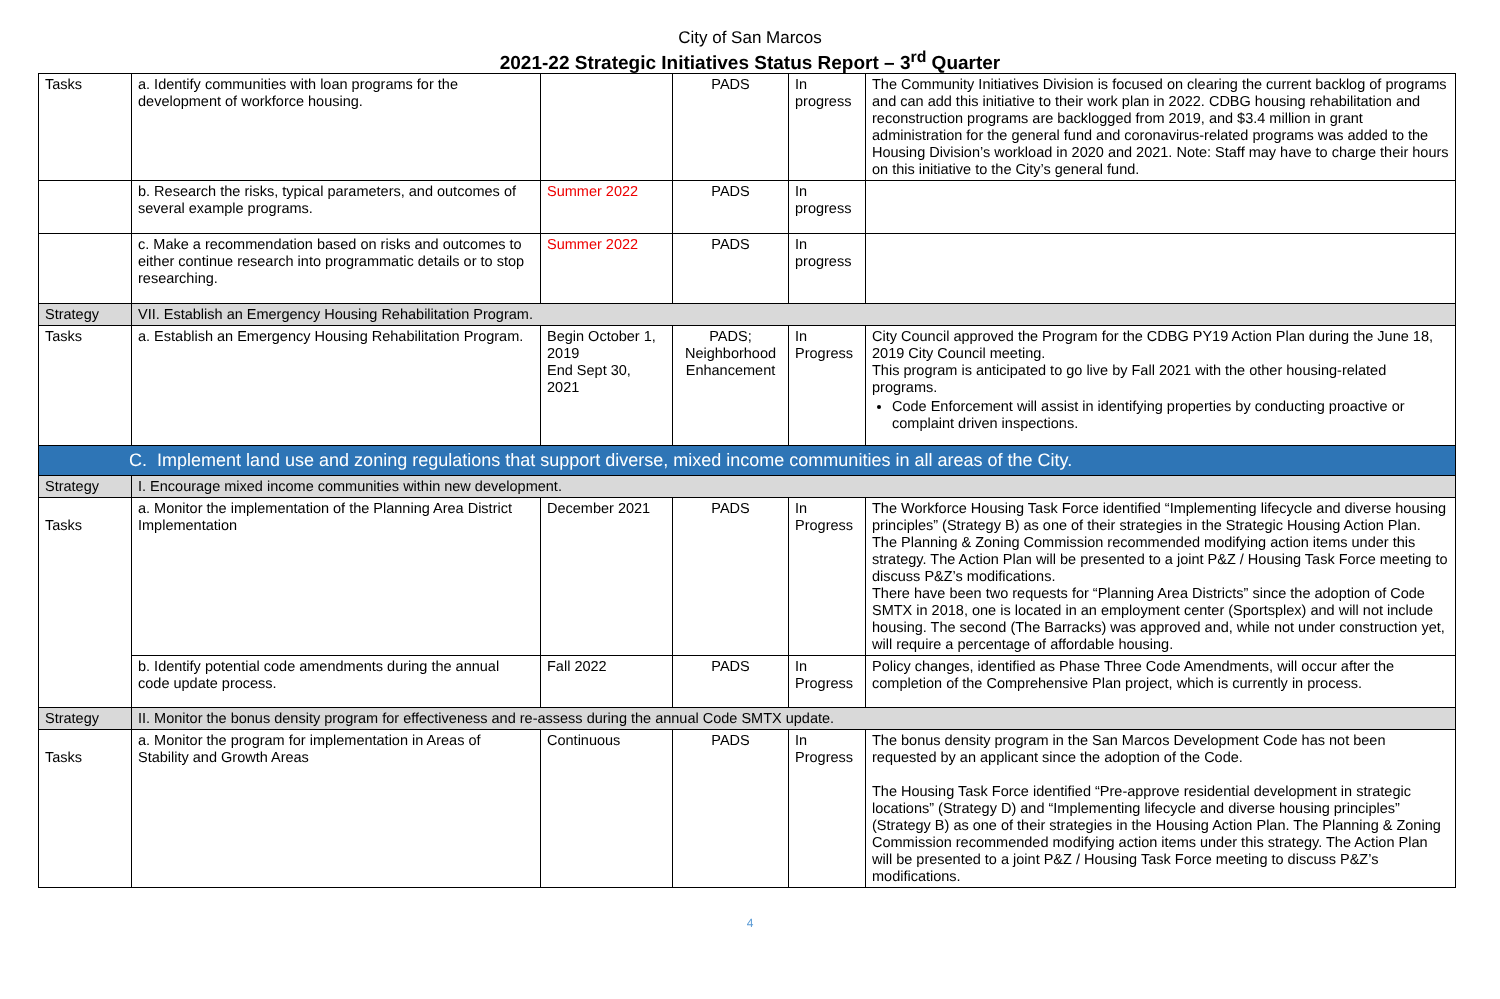City of San Marcos
2021-22 Strategic Initiatives Status Report – 3<sup>rd</sup> Quarter
| Tasks | a. Identify communities with loan programs for the development of workforce housing. | | PADS | In progress | The Community Initiatives Division is focused on clearing the current backlog of programs and can add this initiative to their work plan in 2022. CDBG housing rehabilitation and reconstruction programs are backlogged from 2019, and $3.4 million in grant administration for the general fund and coronavirus-related programs was added to the Housing Division’s workload in 2020 and 2021. Note: Staff may have to charge their hours on this initiative to the City’s general fund. |
| | b. Research the risks, typical parameters, and outcomes of several example programs. | Summer 2022 | PADS | In progress | |
| | c. Make a recommendation based on risks and outcomes to either continue research into programmatic details or to stop researching. | Summer 2022 | PADS | In progress | |
| Strategy | VII. Establish an Emergency Housing Rehabilitation Program. | | | | |
| Tasks | a. Establish an Emergency Housing Rehabilitation Program. | Begin October 1, 2019 End Sept 30, 2021 | PADS; Neighborhood Enhancement | In Progress | City Council approved the Program for the CDBG PY19 Action Plan during the June 18, 2019 City Council meeting. This program is anticipated to go live by Fall 2021 with the other housing-related programs. Code Enforcement will assist in identifying properties by conducting proactive or complaint driven inspections. |
| C. Implement land use and zoning regulations that support diverse, mixed income communities in all areas of the City. | | | | | |
| Strategy | I. Encourage mixed income communities within new development. | | | | |
| Tasks | a. Monitor the implementation of the Planning Area District Implementation | December 2021 | PADS | In Progress | The Workforce Housing Task Force identified “Implementing lifecycle and diverse housing principles” (Strategy B) as one of their strategies in the Strategic Housing Action Plan. The Planning & Zoning Commission recommended modifying action items under this strategy. The Action Plan will be presented to a joint P&Z / Housing Task Force meeting to discuss P&Z’s modifications. There have been two requests for “Planning Area Districts” since the adoption of Code SMTX in 2018, one is located in an employment center (Sportsplex) and will not include housing. The second (The Barracks) was approved and, while not under construction yet, will require a percentage of affordable housing. |
| | b. Identify potential code amendments during the annual code update process. | Fall 2022 | PADS | In Progress | Policy changes, identified as Phase Three Code Amendments, will occur after the completion of the Comprehensive Plan project, which is currently in process. |
| Strategy | II. Monitor the bonus density program for effectiveness and re-assess during the annual Code SMTX update. | | | | |
| Tasks | a. Monitor the program for implementation in Areas of Stability and Growth Areas | Continuous | PADS | In Progress | The bonus density program in the San Marcos Development Code has not been requested by an applicant since the adoption of the Code. The Housing Task Force identified “Pre-approve residential development in strategic locations” (Strategy D) and “Implementing lifecycle and diverse housing principles” (Strategy B) as one of their strategies in the Housing Action Plan. The Planning & Zoning Commission recommended modifying action items under this strategy. The Action Plan will be presented to a joint P&Z / Housing Task Force meeting to discuss P&Z’s modifications. |
4